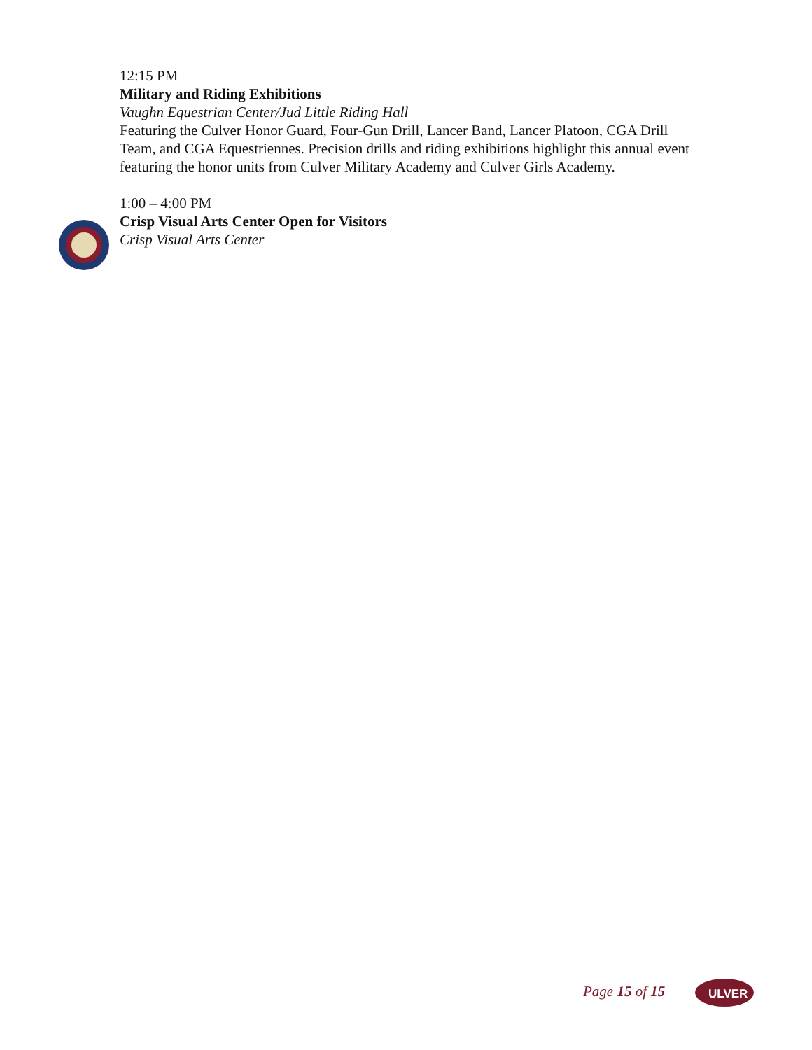12:15 PM
Military and Riding Exhibitions
Vaughn Equestrian Center/Jud Little Riding Hall
Featuring the Culver Honor Guard, Four-Gun Drill, Lancer Band, Lancer Platoon, CGA Drill Team, and CGA Equestriennes. Precision drills and riding exhibitions highlight this annual event featuring the honor units from Culver Military Academy and Culver Girls Academy.
1:00 – 4:00 PM
Crisp Visual Arts Center Open for Visitors
Crisp Visual Arts Center
Page 15 of 15
ULVER